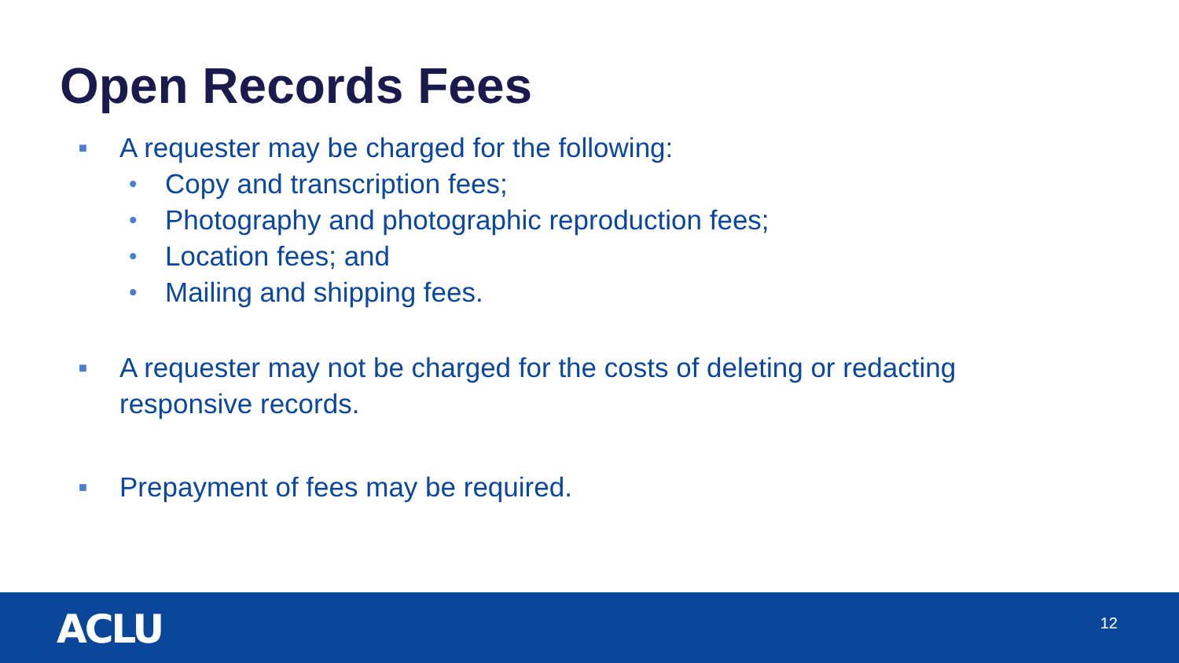Open Records Fees
■ A requester may be charged for the following:
• Copy and transcription fees;
• Photography and photographic reproduction fees;
• Location fees; and
• Mailing and shipping fees.
■ A requester may not be charged for the costs of deleting or redacting responsive records.
■ Prepayment of fees may be required.
ACLU 12